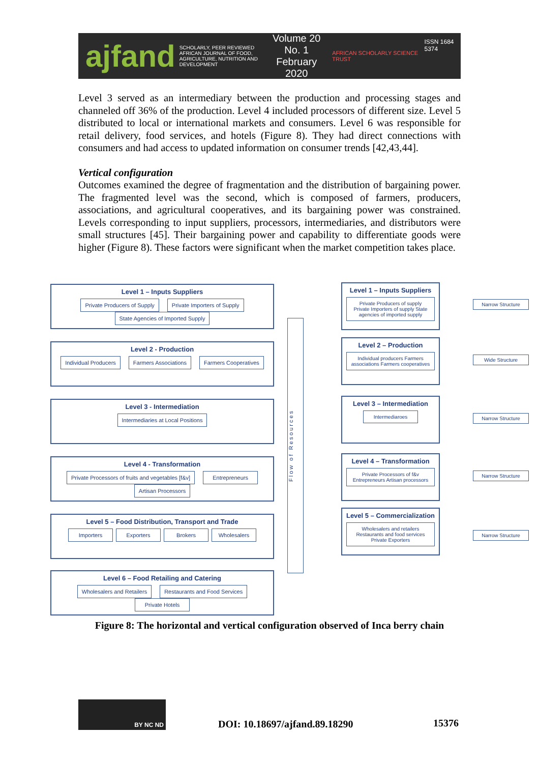ajfand SCHOLARLY, PEER REVIEWED
AFRICAN JOURNAL OF FOOD, AGRICULTURE, NUTRITION AND DEVELOPMENT Volume 20 No. 1
February 2020 AFRICAN SCHOLARLY SCIENCE TRUST ISSN 1684 5374
Level 3 served as an intermediary between the production and processing stages and channeled off 36% of the production. Level 4 included processors of different size. Level 5 distributed to local or international markets and consumers. Level 6 was responsible for retail delivery, food services, and hotels (Figure 8). They had direct connections with consumers and had access to updated information on consumer trends [42,43,44].
Vertical configuration
Outcomes examined the degree of fragmentation and the distribution of bargaining power. The fragmented level was the second, which is composed of farmers, producers, associations, and agricultural cooperatives, and its bargaining power was constrained. Levels corresponding to input suppliers, processors, intermediaries, and distributors were small structures [45]. Their bargaining power and capability to differentiate goods were higher (Figure 8). These factors were significant when the market competition takes place.
Level 1 – Inputs Suppliers
Private Producers of Supply Private Importers of Supply State Agencies of Imported Supply
Level 2 - Production
Individual Producers Farmers Associations Farmers Cooperatives
Level 3 - Intermediation
Intermediaries at Local Positions
Level 4 - Transformation
Private Processors of fruits and vegetables [f&v] Entrepreneurs Artisan Processors
Level 5 – Food Distribution, Transport and Trade
Importers Exporters Brokers Wholesalers
Level 6 – Food Retailing and Catering
Wholesalers and Retailers Restaurants and Food Services Private Hotels
Flow of Resources
Level 1 – Inputs Suppliers
Private Producers of supply Private Importers of supply State agencies of imported supply
Level 2 – Production
Individual producers Farmers associations Farmers cooperatives
Level 3 – Intermediation
Intermediaroes
Level 4 – Transformation
Private Processors of f&v Entrepreneurs Artisan processors
Level 5 – Commercialization
Wholesalers and retailers Restaurants and food services Private Exporters
Narrow Structure
Wide Structure
Narrow Structure
Narrow Structure
Narrow Structure
Figure 8: The horizontal and vertical configuration observed of Inca berry chain
BY NC ND
DOI: 10.18697/ajfand.89.18290 15376